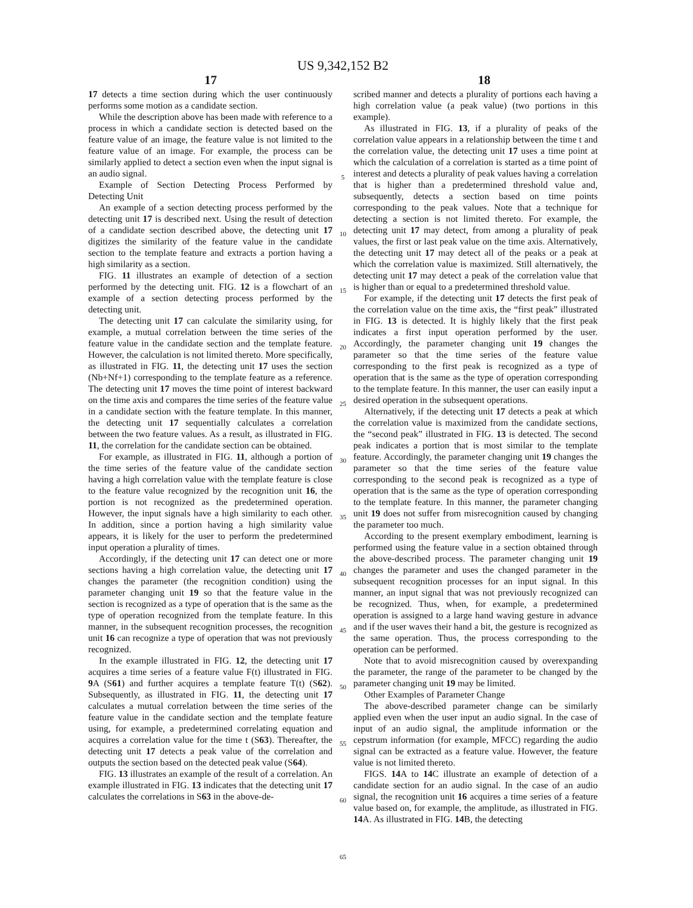US 9,342,152 B2
17 18
17 detects a time section during which the user continuously performs some motion as a candidate section.
While the description above has been made with reference to a process in which a candidate section is detected based on the feature value of an image, the feature value is not limited to the feature value of an image. For example, the process can be similarly applied to detect a section even when the input signal is an audio signal.
Example of Section Detecting Process Performed by Detecting Unit
An example of a section detecting process performed by the detecting unit 17 is described next. Using the result of detection of a candidate section described above, the detecting unit 17 digitizes the similarity of the feature value in the candidate section to the template feature and extracts a portion having a high similarity as a section.
FIG. 11 illustrates an example of detection of a section performed by the detecting unit. FIG. 12 is a flowchart of an example of a section detecting process performed by the detecting unit.
The detecting unit 17 can calculate the similarity using, for example, a mutual correlation between the time series of the feature value in the candidate section and the template feature. However, the calculation is not limited thereto. More specifically, as illustrated in FIG. 11, the detecting unit 17 uses the section (Nb+Nf+1) corresponding to the template feature as a reference. The detecting unit 17 moves the time point of interest backward on the time axis and compares the time series of the feature value in a candidate section with the feature template. In this manner, the detecting unit 17 sequentially calculates a correlation between the two feature values. As a result, as illustrated in FIG. 11, the correlation for the candidate section can be obtained.
For example, as illustrated in FIG. 11, although a portion of the time series of the feature value of the candidate section having a high correlation value with the template feature is close to the feature value recognized by the recognition unit 16, the portion is not recognized as the predetermined operation. However, the input signals have a high similarity to each other. In addition, since a portion having a high similarity value appears, it is likely for the user to perform the predetermined input operation a plurality of times.
Accordingly, if the detecting unit 17 can detect one or more sections having a high correlation value, the detecting unit 17 changes the parameter (the recognition condition) using the parameter changing unit 19 so that the feature value in the section is recognized as a type of operation that is the same as the type of operation recognized from the template feature. In this manner, in the subsequent recognition processes, the recognition unit 16 can recognize a type of operation that was not previously recognized.
In the example illustrated in FIG. 12, the detecting unit 17 acquires a time series of a feature value F(t) illustrated in FIG. 9 A (S61) and further acquires a template feature T(t) (S62). Subsequently, as illustrated in FIG. 11, the detecting unit 17 calculates a mutual correlation between the time series of the feature value in the candidate section and the template feature using, for example, a predetermined correlating equation and acquires a correlation value for the time t (S63). Thereafter, the detecting unit 17 detects a peak value of the correlation and outputs the section based on the detected peak value (S64).
FIG. 13 illustrates an example of the result of a correlation. An example illustrated in FIG. 13 indicates that the detecting unit 17 calculates the correlations in S63 in the above-de-
5
10
15
20
25
30
35
40
45
50
55
60
65
scribed manner and detects a plurality of portions each having a high correlation value (a peak value) (two portions in this example).
As illustrated in FIG. 13, if a plurality of peaks of the correlation value appears in a relationship between the time t and the correlation value, the detecting unit 17 uses a time point at which the calculation of a correlation is started as a time point of interest and detects a plurality of peak values having a correlation that is higher than a predetermined threshold value and, subsequently, detects a section based on time points corresponding to the peak values. Note that a technique for detecting a section is not limited thereto. For example, the detecting unit 17 may detect, from among a plurality of peak values, the first or last peak value on the time axis. Alternatively, the detecting unit 17 may detect all of the peaks or a peak at which the correlation value is maximized. Still alternatively, the detecting unit 17 may detect a peak of the correlation value that is higher than or equal to a predetermined threshold value.
For example, if the detecting unit 17 detects the first peak of the correlation value on the time axis, the “first peak” illustrated in FIG. 13 is detected. It is highly likely that the first peak indicates a first input operation performed by the user. Accordingly, the parameter changing unit 19 changes the parameter so that the time series of the feature value corresponding to the first peak is recognized as a type of operation that is the same as the type of operation corresponding to the template feature. In this manner, the user can easily input a desired operation in the subsequent operations.
Alternatively, if the detecting unit 17 detects a peak at which the correlation value is maximized from the candidate sections, the “second peak” illustrated in FIG. 13 is detected. The second peak indicates a portion that is most similar to the template feature. Accordingly, the parameter changing unit 19 changes the parameter so that the time series of the feature value corresponding to the second peak is recognized as a type of operation that is the same as the type of operation corresponding to the template feature. In this manner, the parameter changing unit 19 does not suffer from misrecognition caused by changing the parameter too much.
According to the present exemplary embodiment, learning is performed using the feature value in a section obtained through the above-described process. The parameter changing unit 19 changes the parameter and uses the changed parameter in the subsequent recognition processes for an input signal. In this manner, an input signal that was not previously recognized can be recognized. Thus, when, for example, a predetermined operation is assigned to a large hand waving gesture in advance and if the user waves their hand a bit, the gesture is recognized as the same operation. Thus, the process corresponding to the operation can be performed.
Note that to avoid misrecognition caused by overexpanding the parameter, the range of the parameter to be changed by the parameter changing unit 19 may be limited.
Other Examples of Parameter Change
The above-described parameter change can be similarly applied even when the user input an audio signal. In the case of input of an audio signal, the amplitude information or the cepstrum information (for example, MFCC) regarding the audio signal can be extracted as a feature value. However, the feature value is not limited thereto.
FIGS. 14 A to 14 C illustrate an example of detection of a candidate section for an audio signal. In the case of an audio signal, the recognition unit 16 acquires a time series of a feature value based on, for example, the amplitude, as illustrated in FIG. 14 A. As illustrated in FIG. 14 B, the detecting